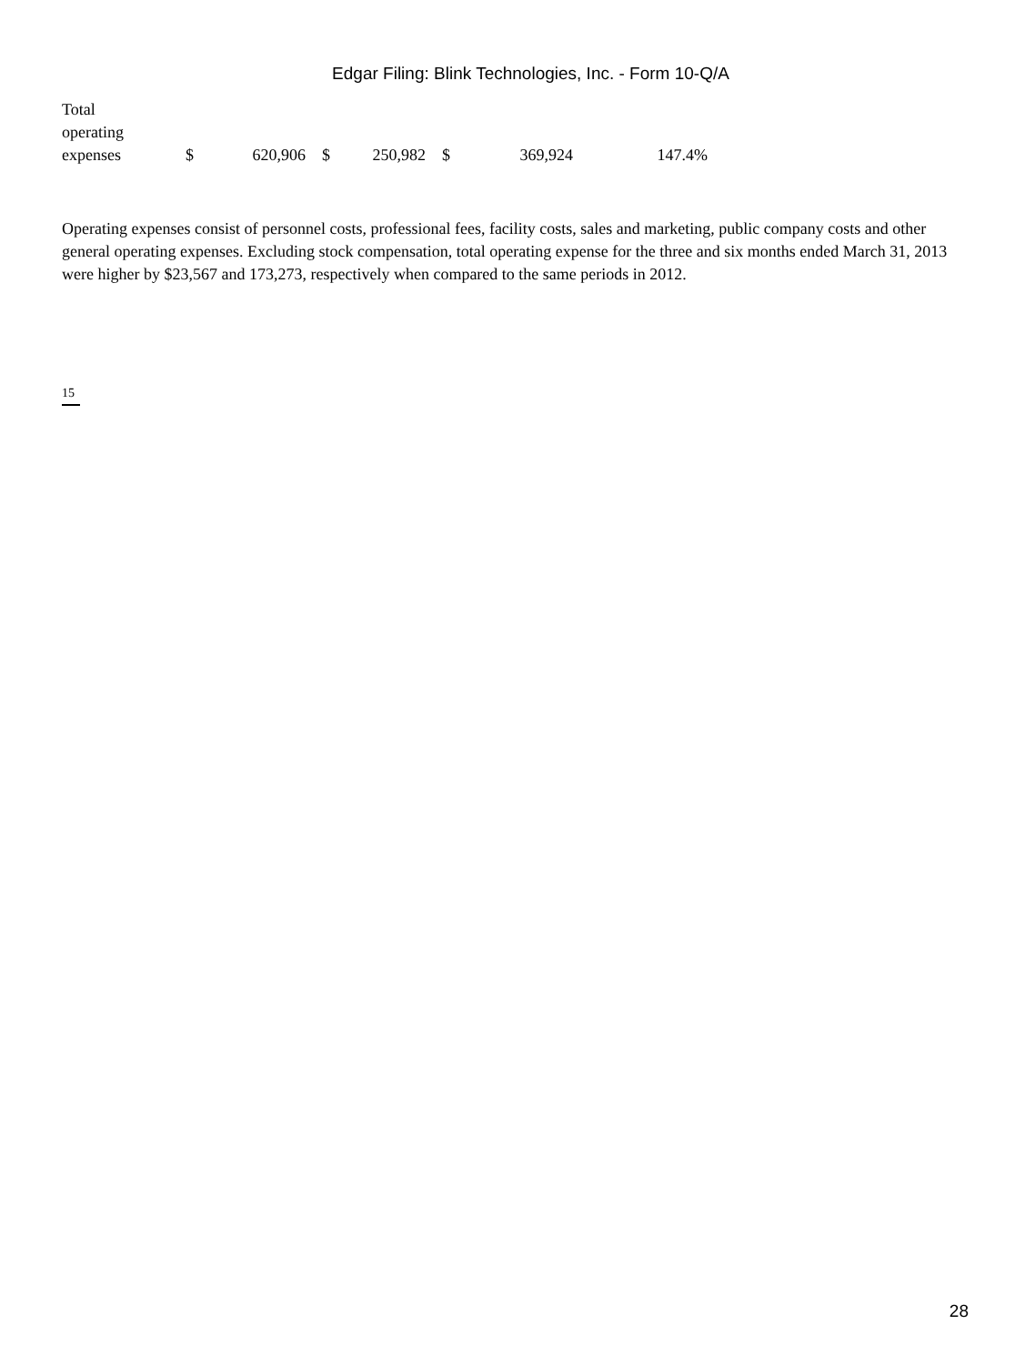Edgar Filing: Blink Technologies, Inc. - Form 10-Q/A
| Total operating expenses | $ | 620,906 | $ | 250,982 | $ | 369,924 | 147.4% |
Operating expenses consist of personnel costs, professional fees, facility costs, sales and marketing, public company costs and other general operating expenses. Excluding stock compensation, total operating expense for the three and six months ended March 31, 2013 were higher by $23,567 and 173,273, respectively when compared to the same periods in 2012.
15
28